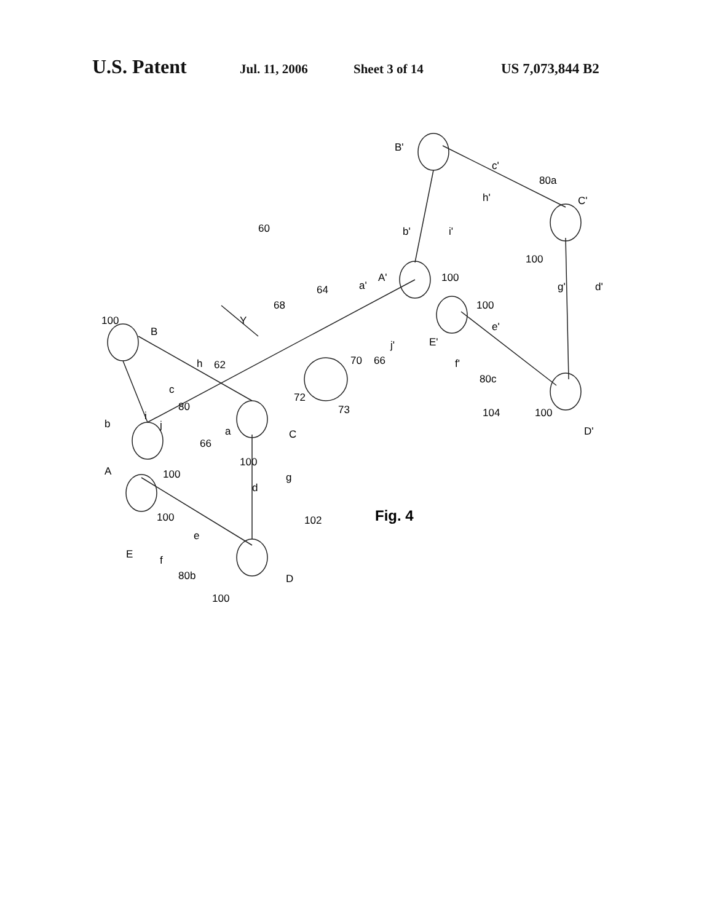U.S. Patent Jul. 11, 2006 Sheet 3 of 14 US 7,073,844 B2
100
B
h
62
c
80
b
i
j
66
a
C
A
100
100
d
g
100
e
E
f
80b
D
100
102
Fig. 4
60
68
Y
64
a'
70
66
j'
72
73
A'
100
b'
i'
B'
c'
80a
h'
C'
100
g'
d'
100
e'
E'
f'
80c
104
100
D'